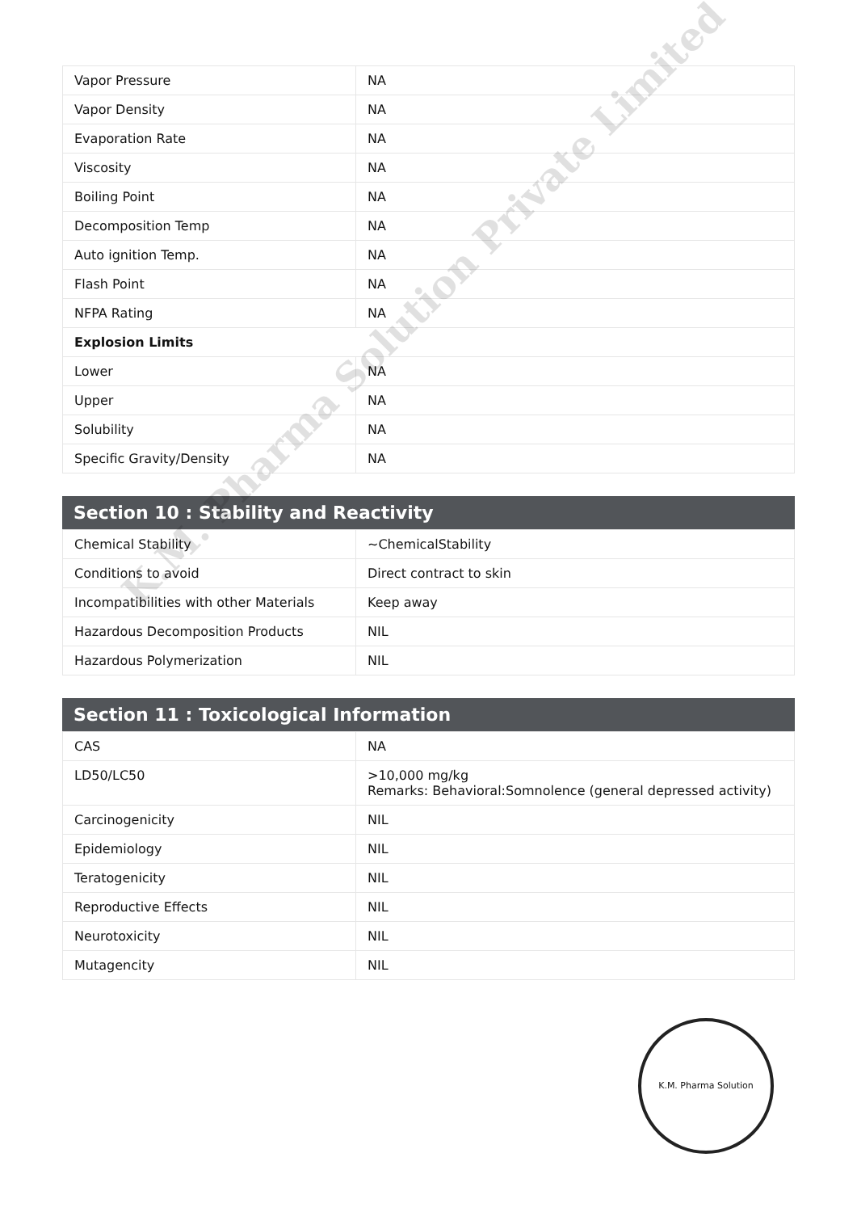| Vapor Pressure | NA |
| Vapor Density | NA |
| Evaporation Rate | NA |
| Viscosity | NA |
| Boiling Point | NA |
| Decomposition Temp | NA |
| Auto ignition Temp. | NA |
| Flash Point | NA |
| NFPA Rating | NA |
| Explosion Limits | |
| Lower | NA |
| Upper | NA |
| Solubility | NA |
| Specific Gravity/Density | NA |
Section 10 : Stability and Reactivity
| Chemical Stability | ~ChemicalStability |
| Conditions to avoid | Direct contract to skin |
| Incompatibilities with other Materials | Keep away |
| Hazardous Decomposition Products | NIL |
| Hazardous Polymerization | NIL |
Section 11 : Toxicological Information
| CAS | NA |
| LD50/LC50 | >10,000 mg/kg Remarks: Behavioral:Somnolence (general depressed activity) |
| Carcinogenicity | NIL |
| Epidemiology | NIL |
| Teratogenicity | NIL |
| Reproductive Effects | NIL |
| Neurotoxicity | NIL |
| Mutagencity | NIL |
K.M. Pharma Solution Private Limited
K.M. Pharma Solution